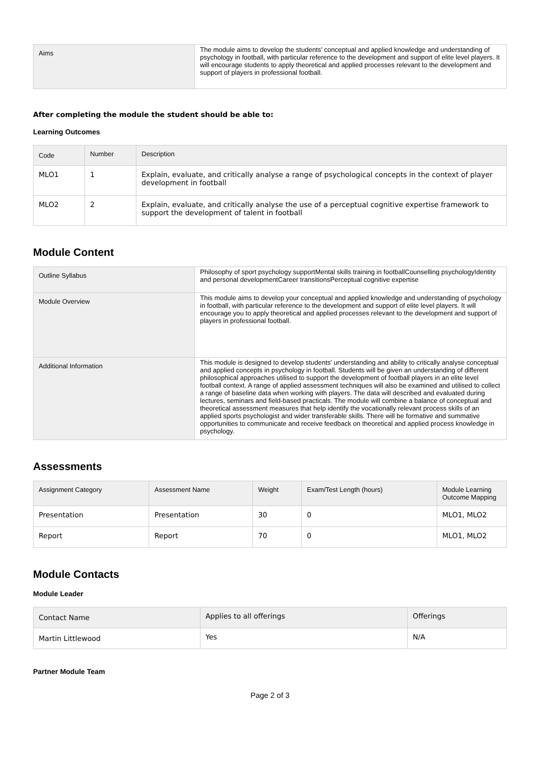| Aims | The module aims to develop the students' conceptual and applied knowledge and understanding of psychology in football, with particular reference to the development and support of elite level players. It will encourage students to apply theoretical and applied processes relevant to the development and support of players in professional football. |
After completing the module the student should be able to:
Learning Outcomes
| Code | Number | Description |
| --- | --- | --- |
| MLO1 | 1 | Explain, evaluate, and critically analyse a range of psychological concepts in the context of player development in football |
| MLO2 | 2 | Explain, evaluate, and critically analyse the use of a perceptual cognitive expertise framework to support the development of talent in football |
Module Content
| Outline Syllabus | Philosophy of sport psychology supportMental skills training in footballCounselling psychologyIdentity and personal developmentCareer transitionsPerceptual cognitive expertise |
| Module Overview | This module aims to develop your conceptual and applied knowledge and understanding of psychology in football, with particular reference to the development and support of elite level players. It will encourage you to apply theoretical and applied processes relevant to the development and support of players in professional football. |
| Additional Information | This module is designed to develop students' understanding and ability to critically analyse conceptual and applied concepts in psychology in football. Students will be given an understanding of different philosophical approaches utilised to support the development of football players in an elite level football context. A range of applied assessment techniques will also be examined and utilised to collect a range of baseline data when working with players. The data will described and evaluated during lectures, seminars and field-based practicals. The module will combine a balance of conceptual and theoretical assessment measures that help identify the vocationally relevant process skills of an applied sports psychologist and wider transferable skills. There will be formative and summative opportunities to communicate and receive feedback on theoretical and applied process knowledge in psychology. |
Assessments
| Assignment Category | Assessment Name | Weight | Exam/Test Length (hours) | Module Learning Outcome Mapping |
| --- | --- | --- | --- | --- |
| Presentation | Presentation | 30 | 0 | MLO1, MLO2 |
| Report | Report | 70 | 0 | MLO1, MLO2 |
Module Contacts
Module Leader
| Contact Name | Applies to all offerings | Offerings |
| --- | --- | --- |
| Martin Littlewood | Yes | N/A |
Partner Module Team
Page 2 of 3